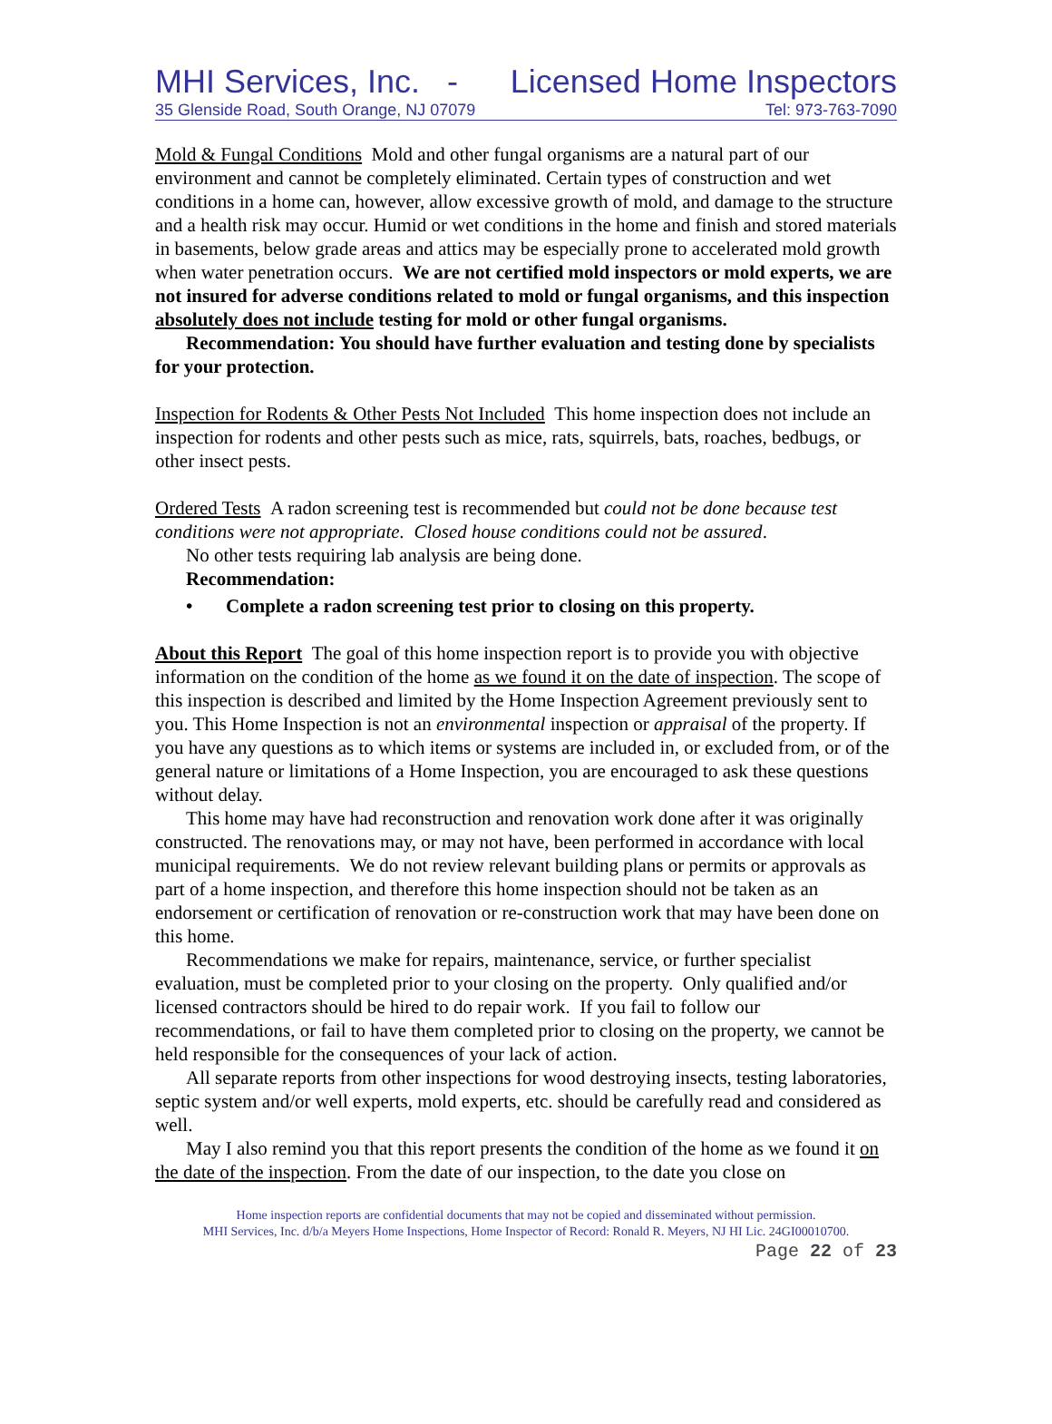MHI Services, Inc. - Licensed Home Inspectors
35 Glenside Road, South Orange, NJ 07079 Tel: 973-763-7090
Mold & Fungal Conditions Mold and other fungal organisms are a natural part of our environment and cannot be completely eliminated. Certain types of construction and wet conditions in a home can, however, allow excessive growth of mold, and damage to the structure and a health risk may occur. Humid or wet conditions in the home and finish and stored materials in basements, below grade areas and attics may be especially prone to accelerated mold growth when water penetration occurs. We are not certified mold inspectors or mold experts, we are not insured for adverse conditions related to mold or fungal organisms, and this inspection absolutely does not include testing for mold or other fungal organisms.
Recommendation: You should have further evaluation and testing done by specialists for your protection.
Inspection for Rodents & Other Pests Not Included This home inspection does not include an inspection for rodents and other pests such as mice, rats, squirrels, bats, roaches, bedbugs, or other insect pests.
Ordered Tests A radon screening test is recommended but could not be done because test conditions were not appropriate. Closed house conditions could not be assured.
No other tests requiring lab analysis are being done.
Recommendation:
• Complete a radon screening test prior to closing on this property.
About this Report The goal of this home inspection report is to provide you with objective information on the condition of the home as we found it on the date of inspection. The scope of this inspection is described and limited by the Home Inspection Agreement previously sent to you. This Home Inspection is not an environmental inspection or appraisal of the property. If you have any questions as to which items or systems are included in, or excluded from, or of the general nature or limitations of a Home Inspection, you are encouraged to ask these questions without delay.
This home may have had reconstruction and renovation work done after it was originally constructed. The renovations may, or may not have, been performed in accordance with local municipal requirements. We do not review relevant building plans or permits or approvals as part of a home inspection, and therefore this home inspection should not be taken as an endorsement or certification of renovation or re-construction work that may have been done on this home.
Recommendations we make for repairs, maintenance, service, or further specialist evaluation, must be completed prior to your closing on the property. Only qualified and/or licensed contractors should be hired to do repair work. If you fail to follow our recommendations, or fail to have them completed prior to closing on the property, we cannot be held responsible for the consequences of your lack of action.
All separate reports from other inspections for wood destroying insects, testing laboratories, septic system and/or well experts, mold experts, etc. should be carefully read and considered as well.
May I also remind you that this report presents the condition of the home as we found it on the date of the inspection. From the date of our inspection, to the date you close on
Home inspection reports are confidential documents that may not be copied and disseminated without permission.
MHI Services, Inc. d/b/a Meyers Home Inspections, Home Inspector of Record: Ronald R. Meyers, NJ HI Lic. 24GI00010700.
Page 22 of 23